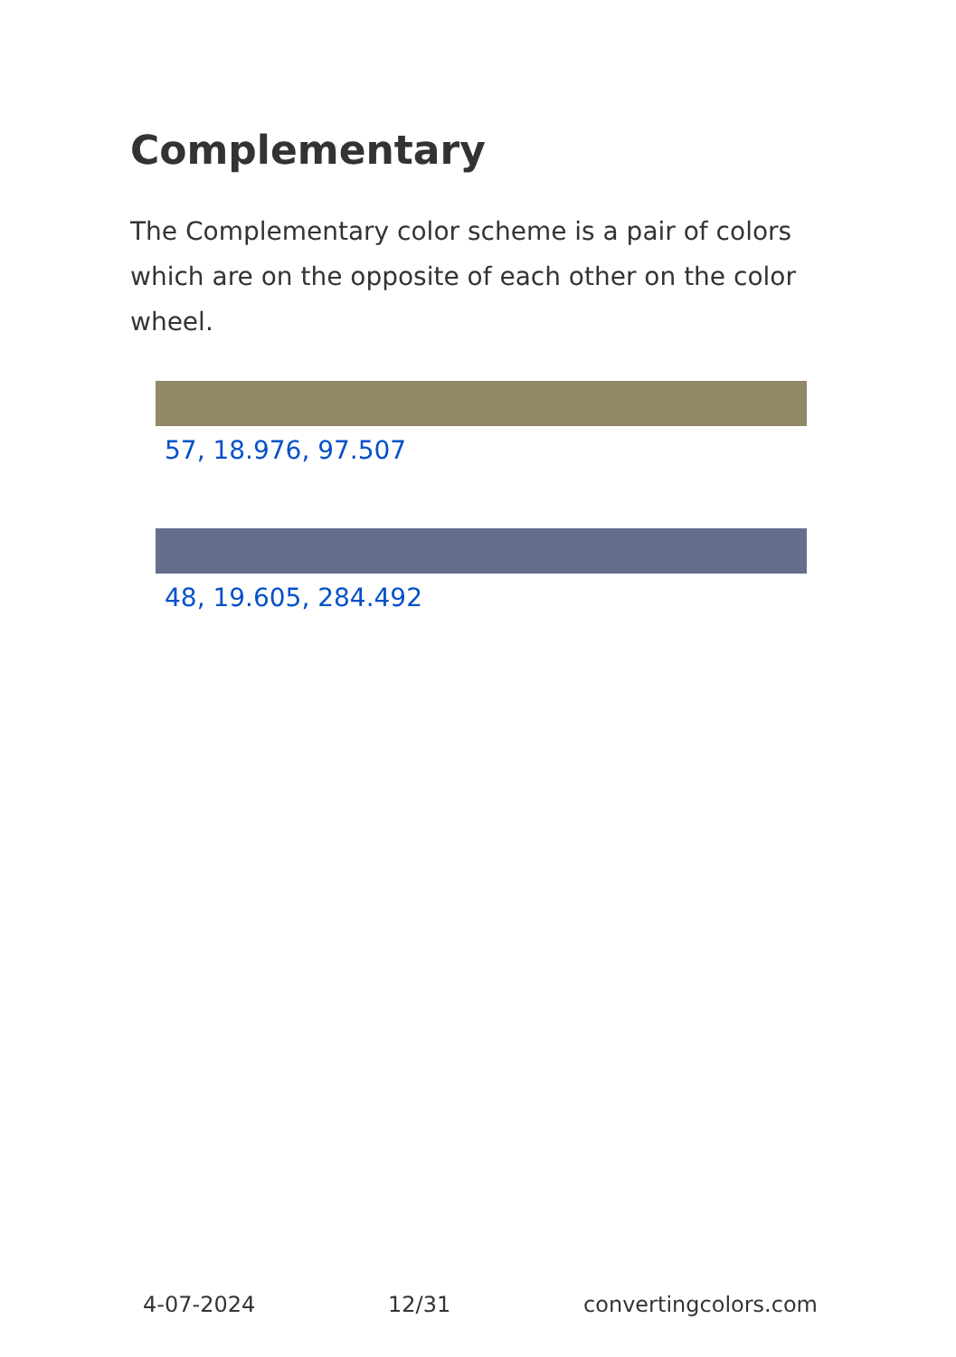Complementary
The Complementary color scheme is a pair of colors which are on the opposite of each other on the color wheel.
57, 18.976, 97.507
48, 19.605, 284.492
4-07-2024 12/31 convertingcolors.com